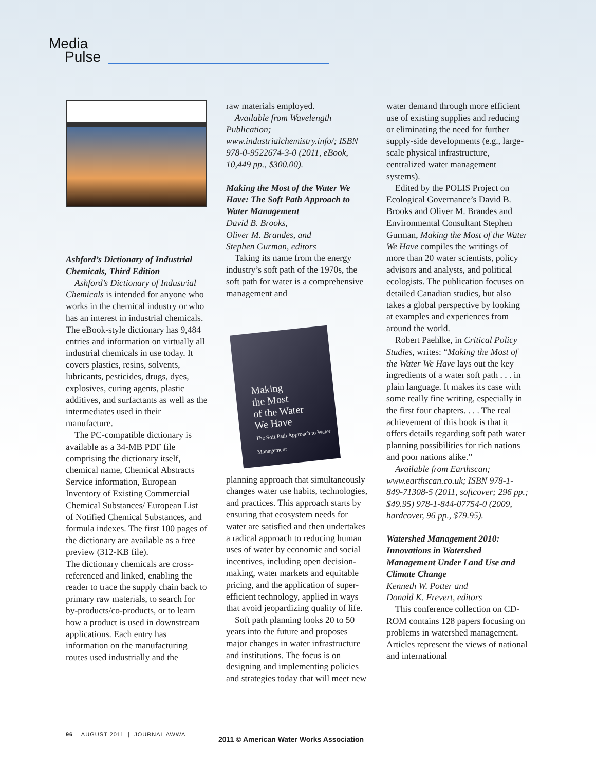Media
Pulse
Ashford’s Dictionary of Industrial Chemicals, Third Edition
Ashford’s Dictionary of Industrial Chemicals is intended for anyone who works in the chemical industry or who has an interest in industrial chemicals. The eBook-style dictionary has 9,484 entries and information on virtually all industrial chemicals in use today. It covers plastics, resins, solvents, lubricants, pesticides, drugs, dyes, explosives, curing agents, plastic additives, and surfactants as well as the intermediates used in their manufacture.
The PC-compatible dictionary is available as a 34-MB PDF file comprising the dictionary itself, chemical name, Chemical Abstracts Service information, European Inventory of Existing Commercial Chemical Substances/ European List of Notified Chemical Substances, and formula indexes. The first 100 pages of the dictionary are available as a free preview (312-KB file).
The dictionary chemicals are cross-referenced and linked, enabling the reader to trace the supply chain back to primary raw materials, to search for by-products/co-products, or to learn how a product is used in downstream applications. Each entry has information on the manufacturing routes used industrially and the
raw materials employed.
Available from Wavelength Publication; www.industrialchemistry.info/; ISBN 978-0-9522674-3-0 (2011, eBook, 10,449 pp., $300.00).
Making the Most of the Water We Have: The Soft Path Approach to Water Management
David B. Brooks,
Oliver M. Brandes, and
Stephen Gurman, editors
Taking its name from the energy industry’s soft path of the 1970s, the soft path for water is a comprehensive management and
Making
the Most
of the Water
We Have
The Soft Path Approach to Water Management
planning approach that simultaneously changes water use habits, technologies, and practices. This approach starts by ensuring that ecosystem needs for water are satisfied and then undertakes a radical approach to reducing human uses of water by economic and social incentives, including open decision-making, water markets and equitable pricing, and the application of super-efficient technology, applied in ways that avoid jeopardizing quality of life.
Soft path planning looks 20 to 50 years into the future and proposes major changes in water infrastructure and institutions. The focus is on designing and implementing policies and strategies today that will meet new
water demand through more efficient use of existing supplies and reducing or eliminating the need for further supply-side developments (e.g., large-scale physical infrastructure, centralized water management systems).
Edited by the POLIS Project on Ecological Governance’s David B. Brooks and Oliver M. Brandes and Environmental Consultant Stephen Gurman, Making the Most of the Water We Have compiles the writings of more than 20 water scientists, policy advisors and analysts, and political ecologists. The publication focuses on detailed Canadian studies, but also takes a global perspective by looking at examples and experiences from around the world.
Robert Paehlke, in Critical Policy Studies, writes: “Making the Most of the Water We Have lays out the key ingredients of a water soft path . . . in plain language. It makes its case with some really fine writing, especially in the first four chapters. . . . The real achievement of this book is that it offers details regarding soft path water planning possibilities for rich nations and poor nations alike.”
Available from Earthscan; www.earthscan.co.uk; ISBN 978-1-849-71308-5 (2011, softcover; 296 pp.; $49.95) 978-1-844-07754-0 (2009, hardcover, 96 pp., $79.95).
Watershed Management 2010: Innovations in Watershed Management Under Land Use and Climate Change
Kenneth W. Potter and
Donald K. Frevert, editors
This conference collection on CD-ROM contains 128 papers focusing on problems in watershed management. Articles represent the views of national and international
96 AUGUST 2011 | JOURNAL AWWA
2011 © American Water Works Association